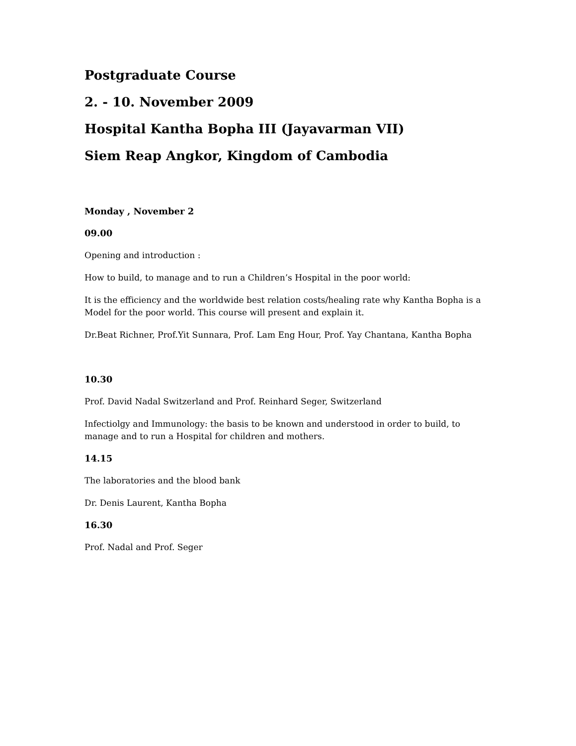Postgraduate Course
2. - 10. November 2009
Hospital Kantha Bopha III (Jayavarman VII)
Siem Reap Angkor, Kingdom of Cambodia
Monday , November 2
09.00
Opening and introduction :
How to build, to manage and to run a Children’s Hospital in the poor world:
It is the efficiency and the worldwide best relation costs/healing rate why Kantha Bopha is a Model for the poor world. This course will present and explain it.
Dr.Beat Richner, Prof.Yit Sunnara, Prof. Lam Eng Hour, Prof. Yay Chantana, Kantha Bopha
10.30
Prof. David Nadal Switzerland and Prof. Reinhard Seger, Switzerland
Infectiolgy and Immunology: the basis to be known and understood in order to build, to manage and to run a Hospital for children and mothers.
14.15
The laboratories and the blood bank
Dr. Denis Laurent, Kantha Bopha
16.30
Prof. Nadal and Prof. Seger